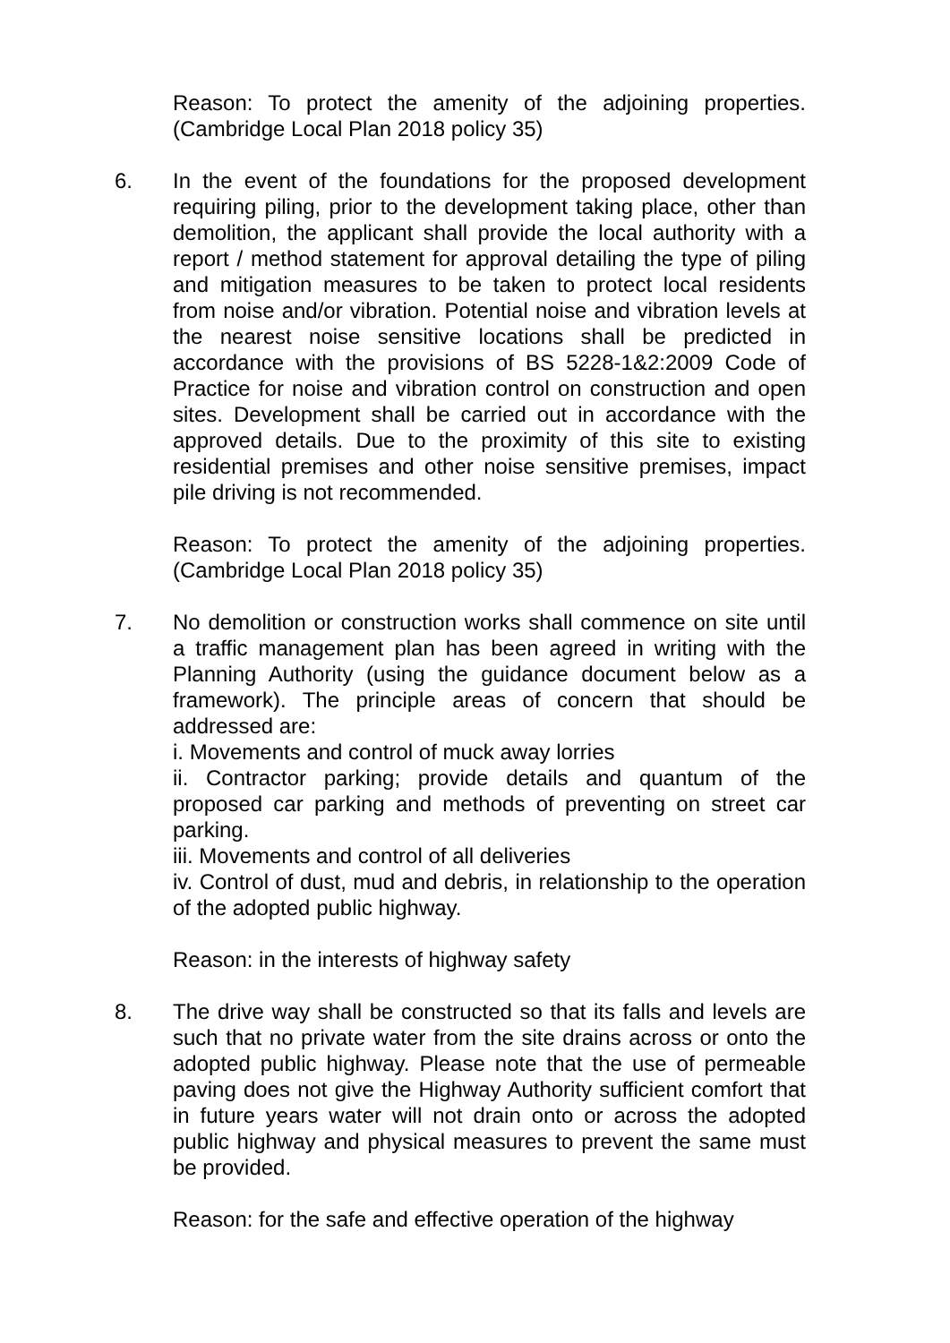Reason: To protect the amenity of the adjoining properties. (Cambridge Local Plan 2018 policy 35)
6. In the event of the foundations for the proposed development requiring piling, prior to the development taking place, other than demolition, the applicant shall provide the local authority with a report / method statement for approval detailing the type of piling and mitigation measures to be taken to protect local residents from noise and/or vibration. Potential noise and vibration levels at the nearest noise sensitive locations shall be predicted in accordance with the provisions of BS 5228-1&2:2009 Code of Practice for noise and vibration control on construction and open sites. Development shall be carried out in accordance with the approved details. Due to the proximity of this site to existing residential premises and other noise sensitive premises, impact pile driving is not recommended.
Reason: To protect the amenity of the adjoining properties. (Cambridge Local Plan 2018 policy 35)
7. No demolition or construction works shall commence on site until a traffic management plan has been agreed in writing with the Planning Authority (using the guidance document below as a framework). The principle areas of concern that should be addressed are:
i. Movements and control of muck away lorries
ii. Contractor parking; provide details and quantum of the proposed car parking and methods of preventing on street car parking.
iii. Movements and control of all deliveries
iv. Control of dust, mud and debris, in relationship to the operation of the adopted public highway.
Reason: in the interests of highway safety
8. The drive way shall be constructed so that its falls and levels are such that no private water from the site drains across or onto the adopted public highway. Please note that the use of permeable paving does not give the Highway Authority sufficient comfort that in future years water will not drain onto or across the adopted public highway and physical measures to prevent the same must be provided.
Reason: for the safe and effective operation of the highway